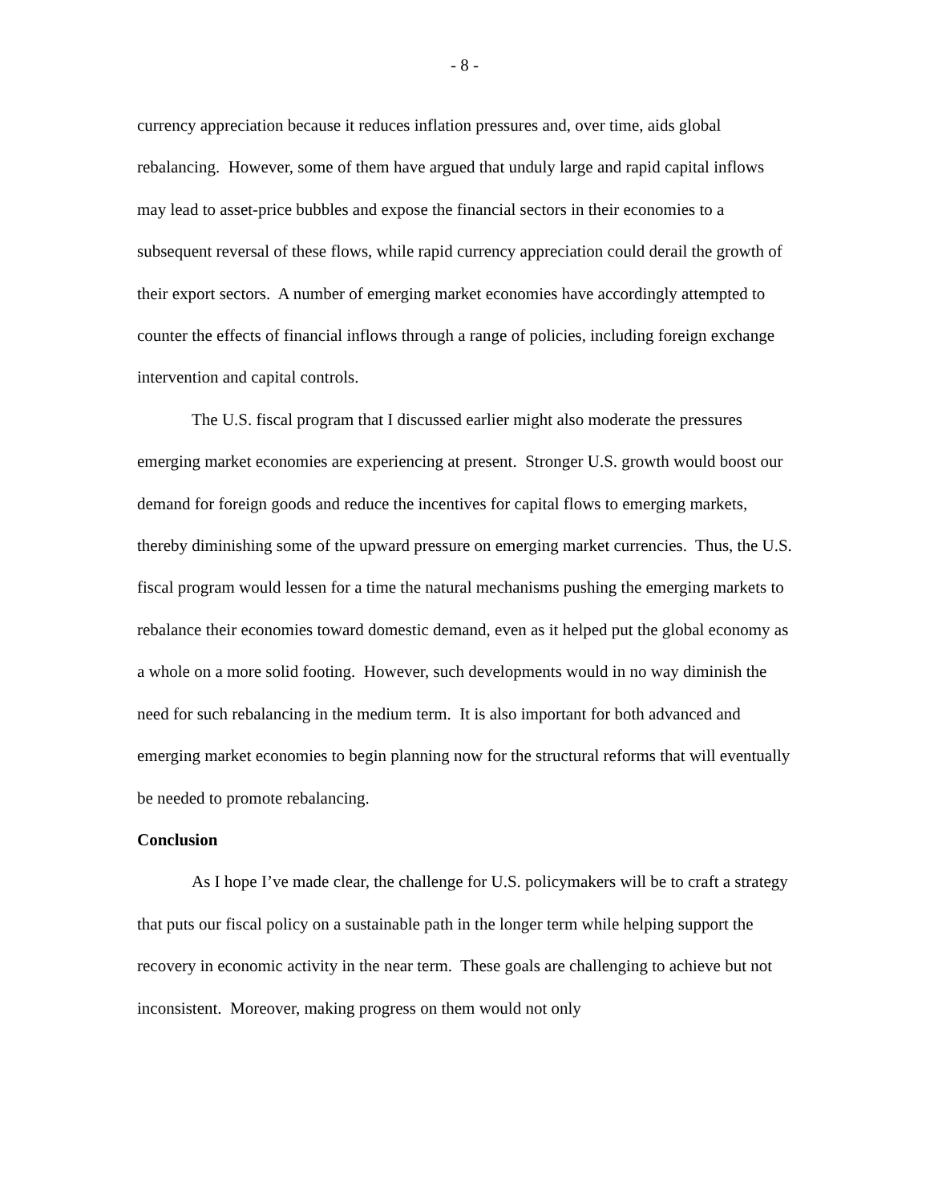- 8 -
currency appreciation because it reduces inflation pressures and, over time, aids global rebalancing. However, some of them have argued that unduly large and rapid capital inflows may lead to asset-price bubbles and expose the financial sectors in their economies to a subsequent reversal of these flows, while rapid currency appreciation could derail the growth of their export sectors. A number of emerging market economies have accordingly attempted to counter the effects of financial inflows through a range of policies, including foreign exchange intervention and capital controls.
The U.S. fiscal program that I discussed earlier might also moderate the pressures emerging market economies are experiencing at present. Stronger U.S. growth would boost our demand for foreign goods and reduce the incentives for capital flows to emerging markets, thereby diminishing some of the upward pressure on emerging market currencies. Thus, the U.S. fiscal program would lessen for a time the natural mechanisms pushing the emerging markets to rebalance their economies toward domestic demand, even as it helped put the global economy as a whole on a more solid footing. However, such developments would in no way diminish the need for such rebalancing in the medium term. It is also important for both advanced and emerging market economies to begin planning now for the structural reforms that will eventually be needed to promote rebalancing.
Conclusion
As I hope I’ve made clear, the challenge for U.S. policymakers will be to craft a strategy that puts our fiscal policy on a sustainable path in the longer term while helping support the recovery in economic activity in the near term. These goals are challenging to achieve but not inconsistent. Moreover, making progress on them would not only